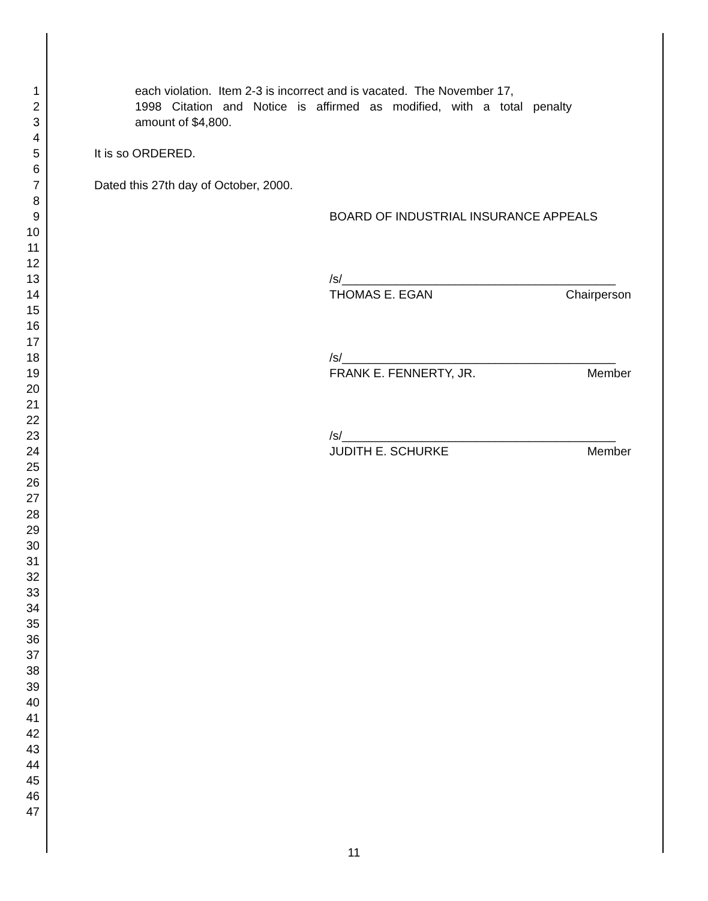1 each violation. Item 2-3 is incorrect and is vacated. The November 17,
2 1998 Citation and Notice is affirmed as modified, with a total penalty
3 amount of $4,800.
4
5 It is so ORDERED.
6
7 Dated this 27th day of October, 2000.
8
9 BOARD OF INDUSTRIAL INSURANCE APPEALS
10
11
12
13 /s/_________________________________________
14 THOMAS E. EGAN Chairperson
15
16
17
18 /s/_________________________________________
19 FRANK E. FENNERTY, JR. Member
20
21
22
23 /s/_________________________________________
24 JUDITH E. SCHURKE Member
25
26
27
28
29
30
31
32
33
34
35
36
37
38
39
40
41
42
43
44
45
46
47
11